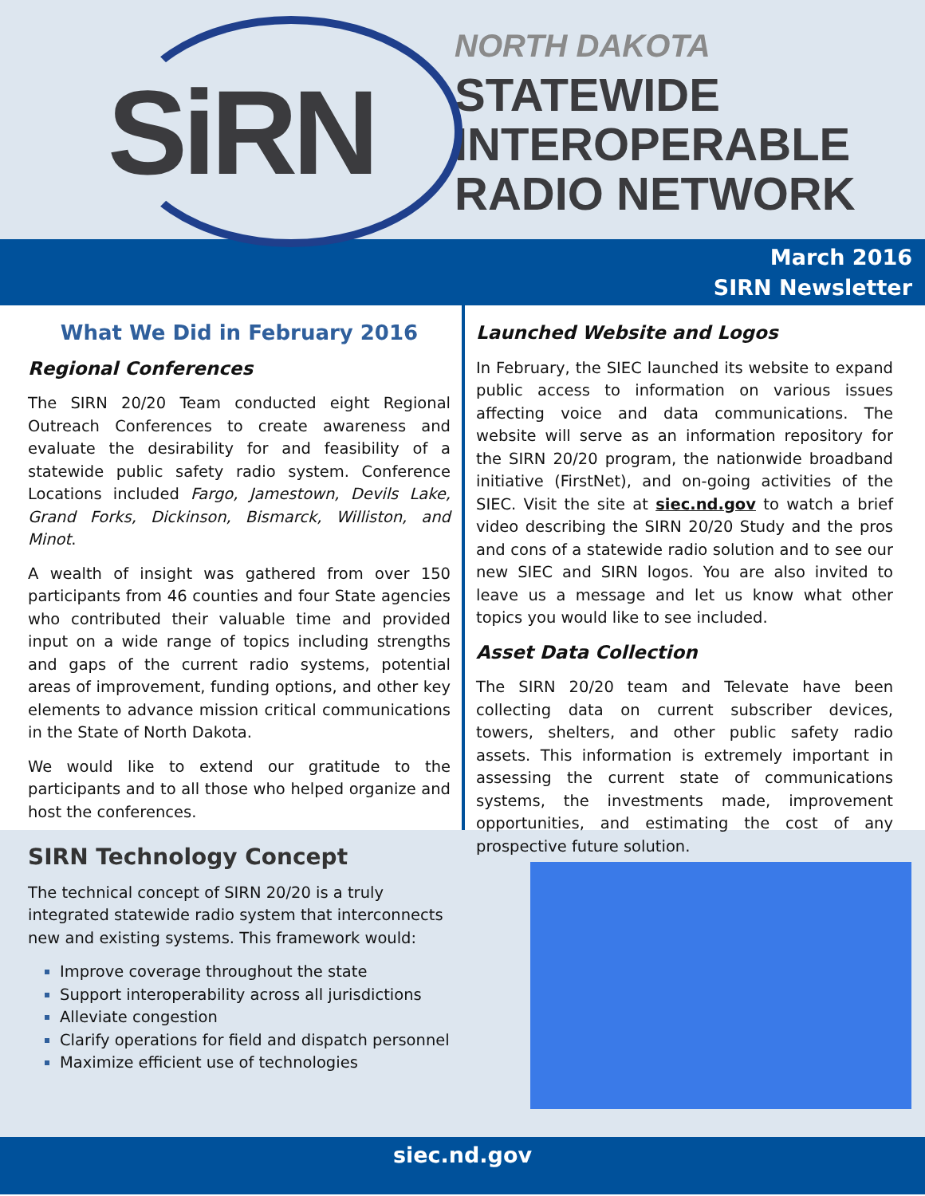SiRN
NORTH DAKOTA
STATEWIDE
INTEROPERABLE
RADIO NETWORK
March 2016
SIRN Newsletter
What We Did in February 2016
Regional Conferences
The SIRN 20/20 Team conducted eight Regional Outreach Conferences to create awareness and evaluate the desirability for and feasibility of a statewide public safety radio system. Conference Locations included Fargo, Jamestown, Devils Lake, Grand Forks, Dickinson, Bismarck, Williston, and Minot.
A wealth of insight was gathered from over 150 participants from 46 counties and four State agencies who contributed their valuable time and provided input on a wide range of topics including strengths and gaps of the current radio systems, potential areas of improvement, funding options, and other key elements to advance mission critical communications in the State of North Dakota.
We would like to extend our gratitude to the participants and to all those who helped organize and host the conferences.
Launched Website and Logos
In February, the SIEC launched its website to expand public access to information on various issues affecting voice and data communications. The website will serve as an information repository for the SIRN 20/20 program, the nationwide broadband initiative (FirstNet), and on-going activities of the SIEC. Visit the site at siec.nd.gov to watch a brief video describing the SIRN 20/20 Study and the pros and cons of a statewide radio solution and to see our new SIEC and SIRN logos. You are also invited to leave us a message and let us know what other topics you would like to see included.
Asset Data Collection
The SIRN 20/20 team and Televate have been collecting data on current subscriber devices, towers, shelters, and other public safety radio assets. This information is extremely important in assessing the current state of communications systems, the investments made, improvement opportunities, and estimating the cost of any prospective future solution.
SIRN Technology Concept
The technical concept of SIRN 20/20 is a truly integrated statewide radio system that interconnects new and existing systems. This framework would:
Improve coverage throughout the state
Support interoperability across all jurisdictions
Alleviate congestion
Clarify operations for field and dispatch personnel
Maximize efficient use of technologies
siec.nd.gov